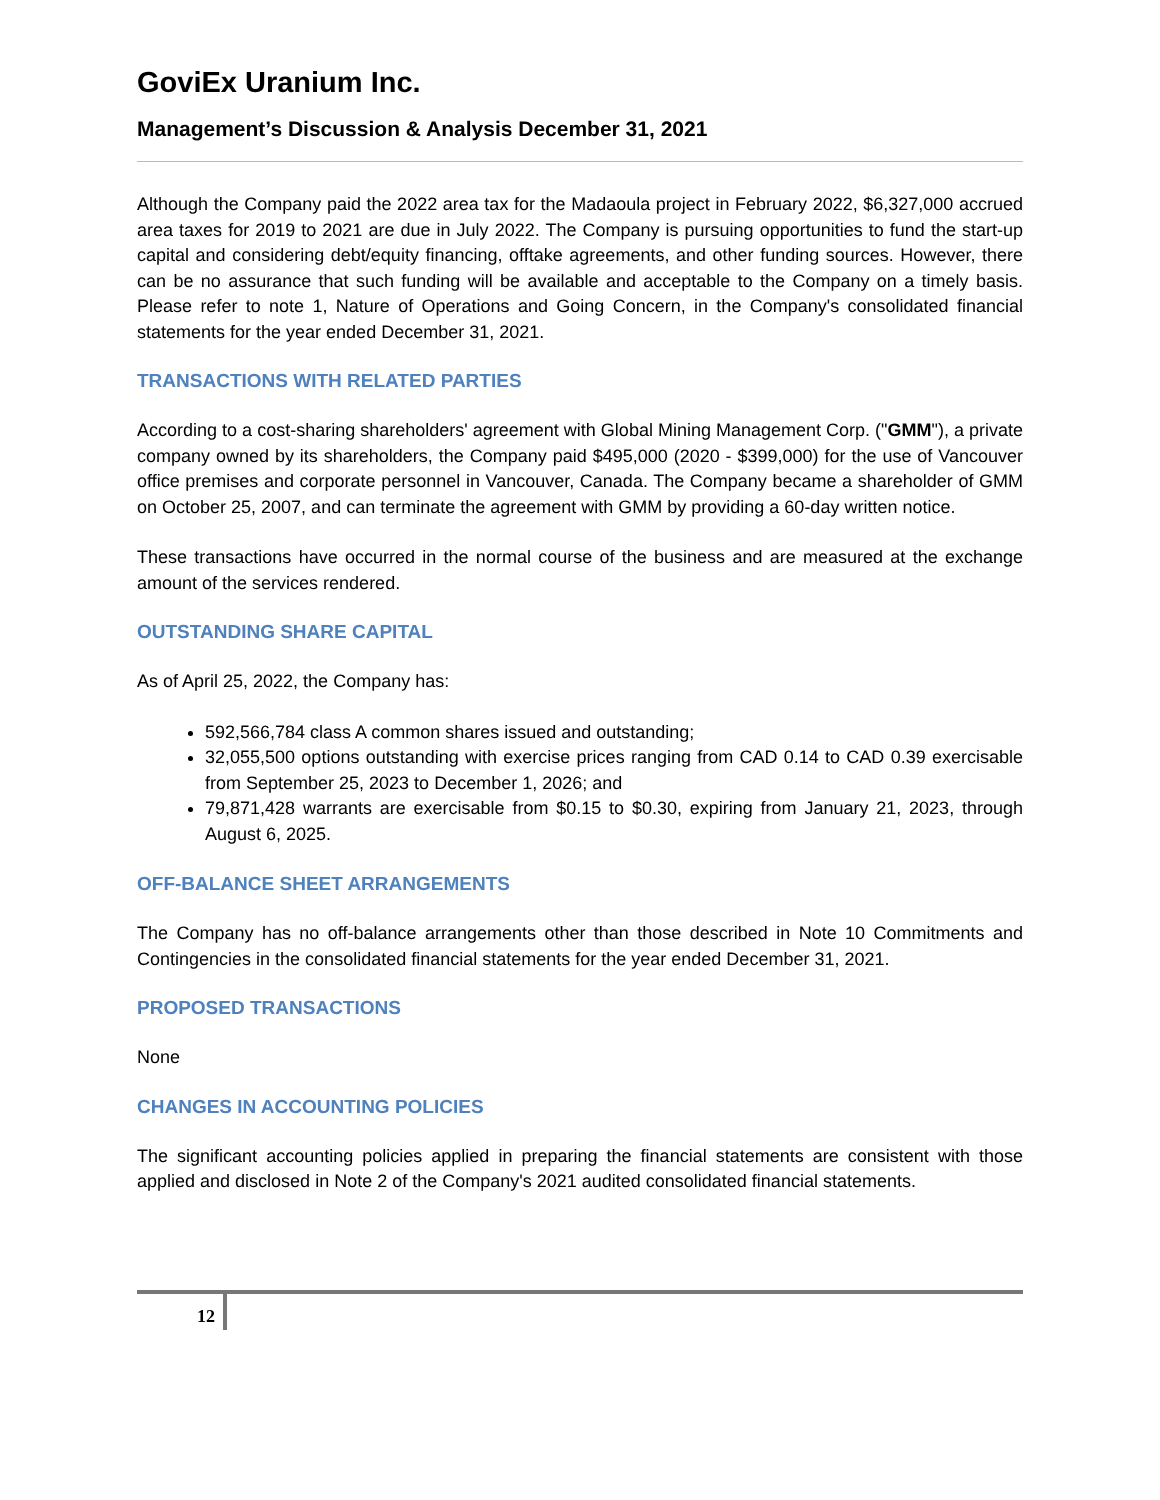GoviEx Uranium Inc.
Management’s Discussion & Analysis December 31, 2021
Although the Company paid the 2022 area tax for the Madaoula project in February 2022, $6,327,000 accrued area taxes for 2019 to 2021 are due in July 2022. The Company is pursuing opportunities to fund the start-up capital and considering debt/equity financing, offtake agreements, and other funding sources. However, there can be no assurance that such funding will be available and acceptable to the Company on a timely basis. Please refer to note 1, Nature of Operations and Going Concern, in the Company's consolidated financial statements for the year ended December 31, 2021.
TRANSACTIONS WITH RELATED PARTIES
According to a cost-sharing shareholders' agreement with Global Mining Management Corp. ("GMM"), a private company owned by its shareholders, the Company paid $495,000 (2020 - $399,000) for the use of Vancouver office premises and corporate personnel in Vancouver, Canada. The Company became a shareholder of GMM on October 25, 2007, and can terminate the agreement with GMM by providing a 60-day written notice.
These transactions have occurred in the normal course of the business and are measured at the exchange amount of the services rendered.
OUTSTANDING SHARE CAPITAL
As of April 25, 2022, the Company has:
592,566,784 class A common shares issued and outstanding;
32,055,500 options outstanding with exercise prices ranging from CAD 0.14 to CAD 0.39 exercisable from September 25, 2023 to December 1, 2026; and
79,871,428 warrants are exercisable from $0.15 to $0.30, expiring from January 21, 2023, through August 6, 2025.
OFF-BALANCE SHEET ARRANGEMENTS
The Company has no off-balance arrangements other than those described in Note 10 Commitments and Contingencies in the consolidated financial statements for the year ended December 31, 2021.
PROPOSED TRANSACTIONS
None
CHANGES IN ACCOUNTING POLICIES
The significant accounting policies applied in preparing the financial statements are consistent with those applied and disclosed in Note 2 of the Company's 2021 audited consolidated financial statements.
12